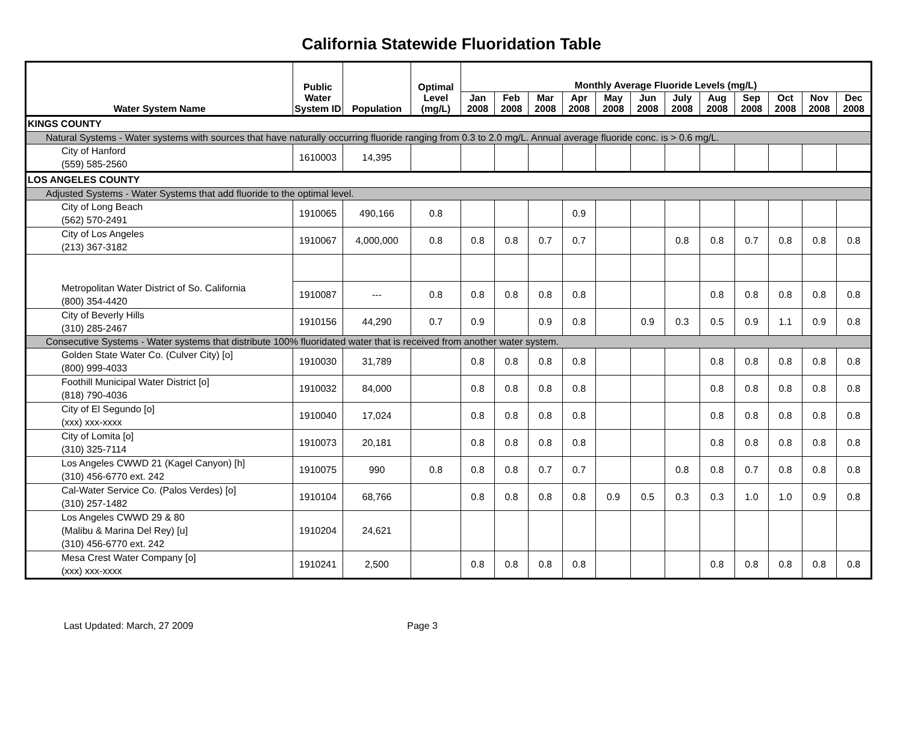California Statewide Fluoridation Table
| Water System Name | Public Water System ID | Population | Optimal Level (mg/L) | Monthly Average Fluoride Levels (mg/L) | | | | | | | | | | | |
| --- | --- | --- | --- | --- | --- | --- | --- | --- | --- | --- | --- | --- | --- | --- | --- |
| | | | | Jan 2008 | Feb 2008 | Mar 2008 | Apr 2008 | May 2008 | Jun 2008 | July 2008 | Aug 2008 | Sep 2008 | Oct 2008 | Nov 2008 | Dec 2008 |
| KINGS COUNTY | | | | | | | | | | | | | | | |
| Natural Systems - Water systems with sources that have naturally occurring fluoride ranging from 0.3 to 2.0 mg/L. Annual average fluoride conc. is > 0.6 mg/L. | | | | | | | | | | | | | | | |
| City of Hanford (559) 585-2560 | 1610003 | 14,395 | | | | | | | | | | | | | |
| LOS ANGELES COUNTY | | | | | | | | | | | | | | | |
| Adjusted Systems - Water Systems that add fluoride to the optimal level. | | | | | | | | | | | | | | | |
| City of Long Beach (562) 570-2491 | 1910065 | 490,166 | 0.8 | | | | 0.9 | | | | | | | | |
| City of Los Angeles (213) 367-3182 | 1910067 | 4,000,000 | 0.8 | 0.8 | 0.8 | 0.7 | 0.7 | | | 0.8 | 0.8 | 0.7 | 0.8 | 0.8 | 0.8 |
| Metropolitan Water District of So. California (800) 354-4420 | | | | | | | | | | | | | | | |
| | 1910087 | --- | 0.8 | 0.8 | 0.8 | 0.8 | 0.8 | | | | 0.8 | 0.8 | 0.8 | 0.8 | 0.8 |
| City of Beverly Hills (310) 285-2467 | 1910156 | 44,290 | 0.7 | 0.9 | | 0.9 | 0.8 | | 0.9 | 0.3 | 0.5 | 0.9 | 1.1 | 0.9 | 0.8 |
| Consecutive Systems - Water systems that distribute 100% fluoridated water that is received from another water system. | | | | | | | | | | | | | | | |
| Golden State Water Co. (Culver City) [o] (800) 999-4033 | 1910030 | 31,789 | | 0.8 | 0.8 | 0.8 | 0.8 | | | | 0.8 | 0.8 | 0.8 | 0.8 | 0.8 |
| Foothill Municipal Water District [o] (818) 790-4036 | 1910032 | 84,000 | | 0.8 | 0.8 | 0.8 | 0.8 | | | | 0.8 | 0.8 | 0.8 | 0.8 | 0.8 |
| City of El Segundo [o] (xxx) xxx-xxxx | 1910040 | 17,024 | | 0.8 | 0.8 | 0.8 | 0.8 | | | | 0.8 | 0.8 | 0.8 | 0.8 | 0.8 |
| City of Lomita [o] (310) 325-7114 | 1910073 | 20,181 | | 0.8 | 0.8 | 0.8 | 0.8 | | | | 0.8 | 0.8 | 0.8 | 0.8 | 0.8 |
| Los Angeles CWWD 21 (Kagel Canyon) [h] (310) 456-6770 ext. 242 | 1910075 | 990 | 0.8 | 0.8 | 0.8 | 0.7 | 0.7 | | | 0.8 | 0.8 | 0.7 | 0.8 | 0.8 | 0.8 |
| Cal-Water Service Co. (Palos Verdes) [o] (310) 257-1482 | 1910104 | 68,766 | | 0.8 | 0.8 | 0.8 | 0.8 | 0.9 | 0.5 | 0.3 | 0.3 | 1.0 | 1.0 | 0.9 | 0.8 |
| Los Angeles CWWD 29 & 80 (Malibu & Marina Del Rey) [u] (310) 456-6770 ext. 242 | 1910204 | 24,621 | | | | | | | | | | | | | |
| Mesa Crest Water Company [o] (xxx) xxx-xxxx | 1910241 | 2,500 | | 0.8 | 0.8 | 0.8 | 0.8 | | | | 0.8 | 0.8 | 0.8 | 0.8 | 0.8 |
Last Updated: March, 27 2009 Page 3